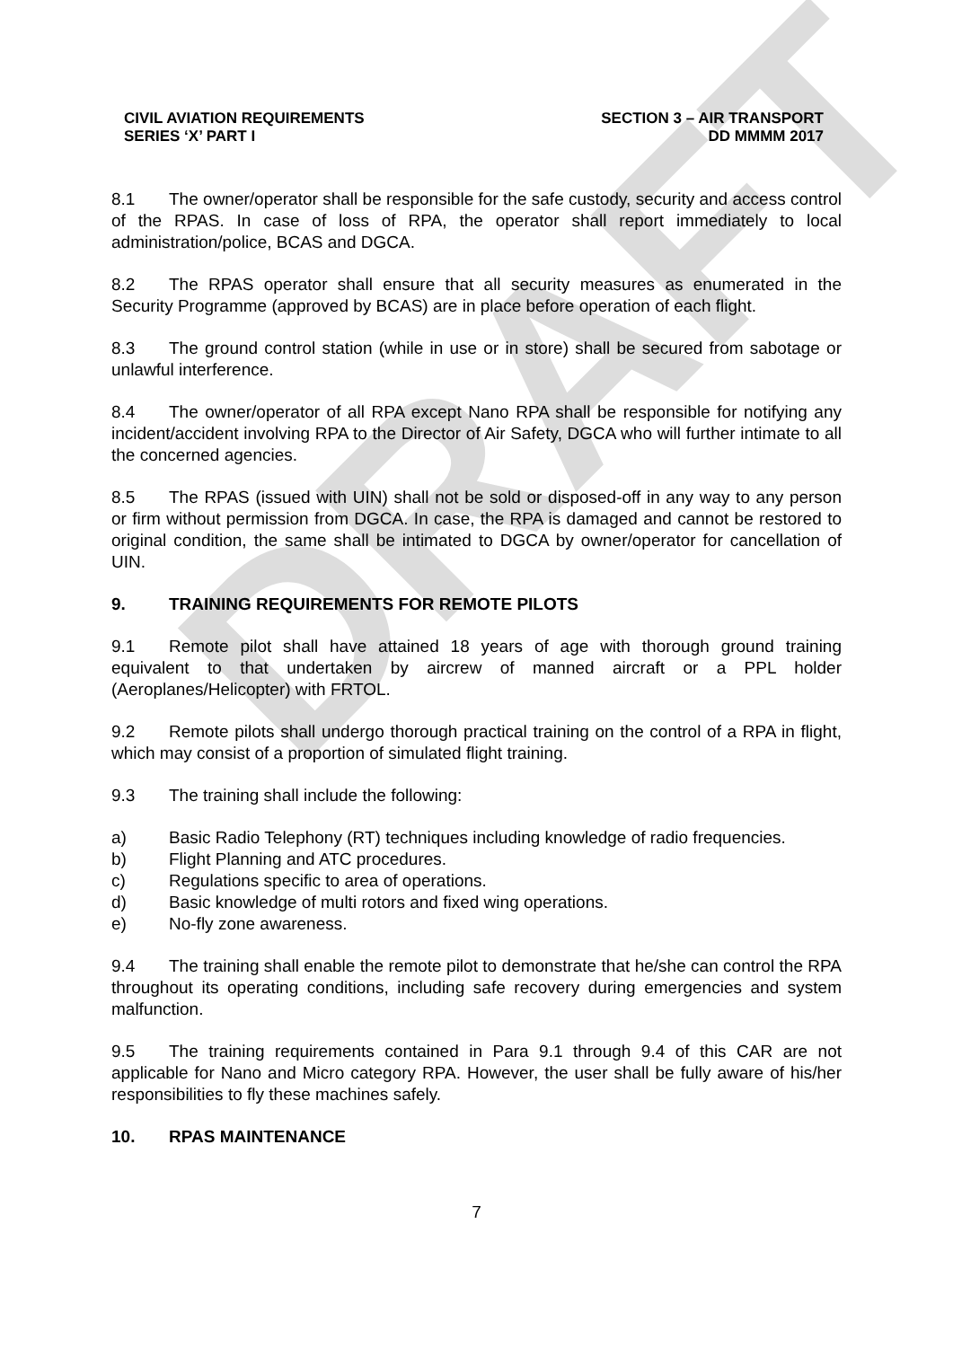DRAFT
CIVIL AVIATION REQUIREMENTS
SERIES ‘X’ PART I
SECTION 3 – AIR TRANSPORT
DD MMMM 2017
8.1 The owner/operator shall be responsible for the safe custody, security and access control of the RPAS. In case of loss of RPA, the operator shall report immediately to local administration/police, BCAS and DGCA.
8.2 The RPAS operator shall ensure that all security measures as enumerated in the Security Programme (approved by BCAS) are in place before operation of each flight.
8.3 The ground control station (while in use or in store) shall be secured from sabotage or unlawful interference.
8.4 The owner/operator of all RPA except Nano RPA shall be responsible for notifying any incident/accident involving RPA to the Director of Air Safety, DGCA who will further intimate to all the concerned agencies.
8.5 The RPAS (issued with UIN) shall not be sold or disposed-off in any way to any person or firm without permission from DGCA. In case, the RPA is damaged and cannot be restored to original condition, the same shall be intimated to DGCA by owner/operator for cancellation of UIN.
9. TRAINING REQUIREMENTS FOR REMOTE PILOTS
9.1 Remote pilot shall have attained 18 years of age with thorough ground training equivalent to that undertaken by aircrew of manned aircraft or a PPL holder (Aeroplanes/Helicopter) with FRTOL.
9.2 Remote pilots shall undergo thorough practical training on the control of a RPA in flight, which may consist of a proportion of simulated flight training.
9.3 The training shall include the following:
a) Basic Radio Telephony (RT) techniques including knowledge of radio frequencies.
b) Flight Planning and ATC procedures.
c) Regulations specific to area of operations.
d) Basic knowledge of multi rotors and fixed wing operations.
e) No-fly zone awareness.
9.4 The training shall enable the remote pilot to demonstrate that he/she can control the RPA throughout its operating conditions, including safe recovery during emergencies and system malfunction.
9.5 The training requirements contained in Para 9.1 through 9.4 of this CAR are not applicable for Nano and Micro category RPA. However, the user shall be fully aware of his/her responsibilities to fly these machines safely.
10. RPAS MAINTENANCE
7